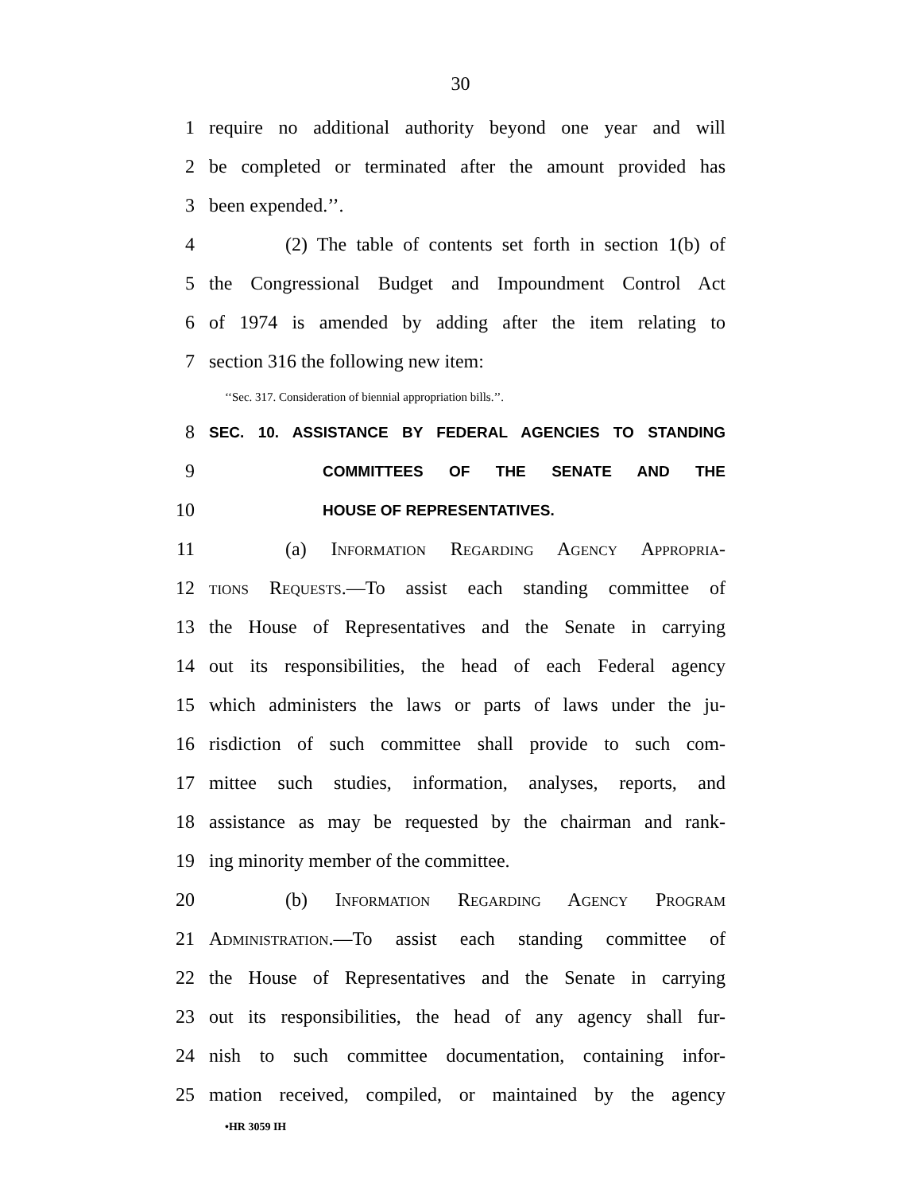30
1 require no additional authority beyond one year and will
2 be completed or terminated after the amount provided has
3 been expended.’’.
4 (2) The table of contents set forth in section 1(b) of
5 the Congressional Budget and Impoundment Control Act
6 of 1974 is amended by adding after the item relating to
7 section 316 the following new item:
‘‘Sec. 317. Consideration of biennial appropriation bills.’’.
8 SEC. 10. ASSISTANCE BY FEDERAL AGENCIES TO STANDING
9 COMMITTEES OF THE SENATE AND THE
10 HOUSE OF REPRESENTATIVES.
11 (a) Information Regarding Agency Appropria-
12 tions Requests.—To assist each standing committee of
13 the House of Representatives and the Senate in carrying
14 out its responsibilities, the head of each Federal agency
15 which administers the laws or parts of laws under the ju-
16 risdiction of such committee shall provide to such com-
17 mittee such studies, information, analyses, reports, and
18 assistance as may be requested by the chairman and rank-
19 ing minority member of the committee.
20 (b) Information Regarding Agency Program
21 Administration.—To assist each standing committee of
22 the House of Representatives and the Senate in carrying
23 out its responsibilities, the head of any agency shall fur-
24 nish to such committee documentation, containing infor-
25 mation received, compiled, or maintained by the agency
•HR 3059 IH